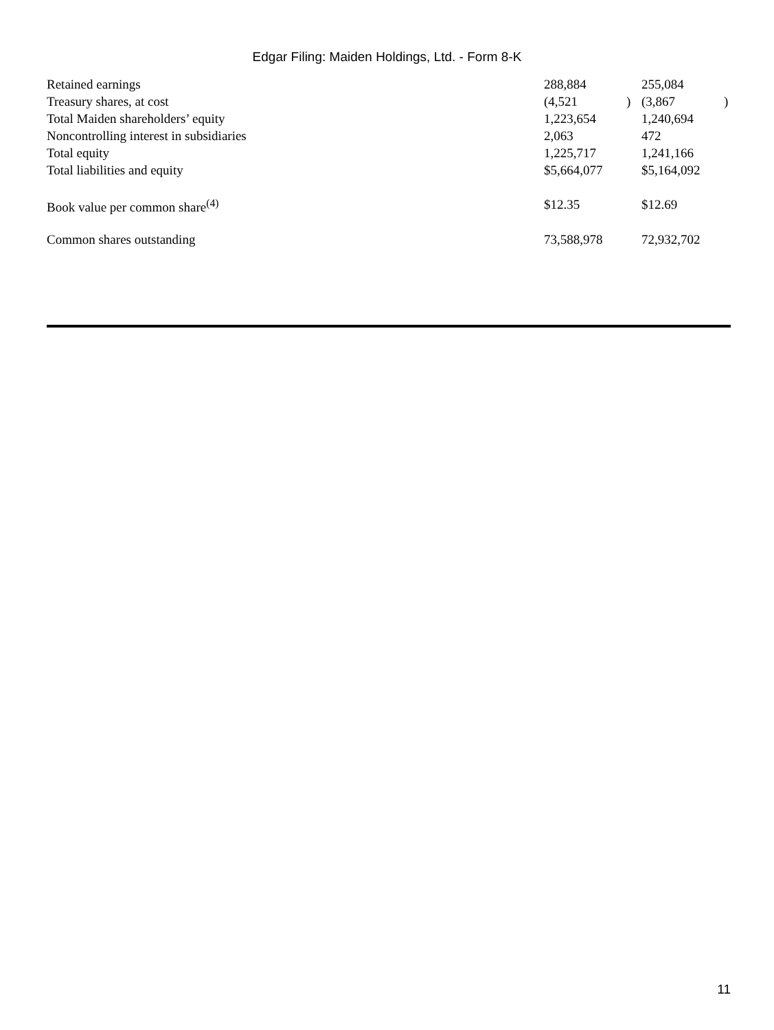Edgar Filing: Maiden Holdings, Ltd. - Form 8-K
| Retained earnings | 288,884 | | 255,084 | |
| Treasury shares, at cost | (4,521 | ) | (3,867 | ) |
| Total Maiden shareholders’ equity | 1,223,654 | | 1,240,694 | |
| Noncontrolling interest in subsidiaries | 2,063 | | 472 | |
| Total equity | 1,225,717 | | 1,241,166 | |
| Total liabilities and equity | $5,664,077 | | $5,164,092 | |
| Book value per common share<sup>(4)</sup> | $12.35 | | $12.69 | |
| Common shares outstanding | 73,588,978 | | 72,932,702 | |
11